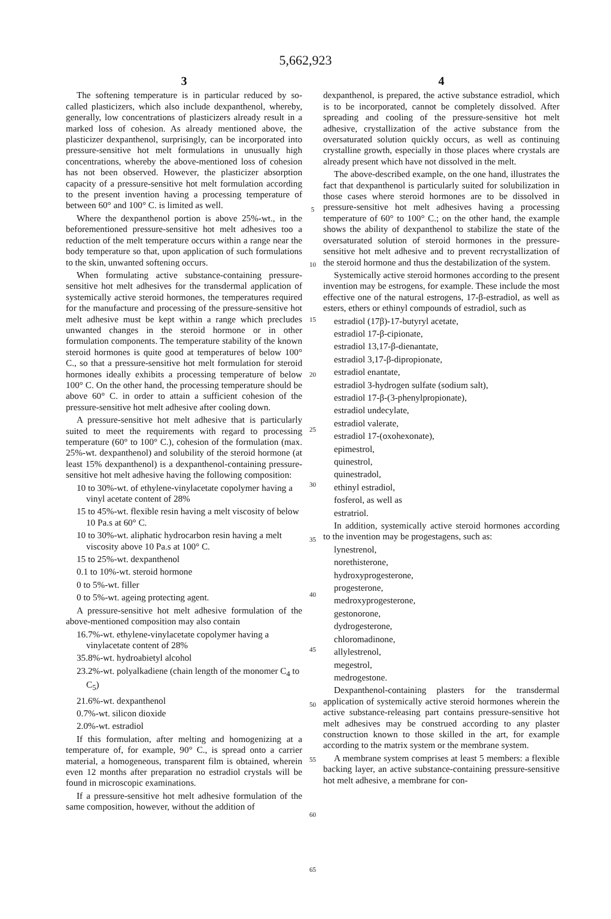5,662,923
3
The softening temperature is in particular reduced by so-called plasticizers, which also include dexpanthenol, whereby, generally, low concentrations of plasticizers already result in a marked loss of cohesion. As already mentioned above, the plasticizer dexpanthenol, surprisingly, can be incorporated into pressure-sensitive hot melt formulations in unusually high concentrations, whereby the above-mentioned loss of cohesion has not been observed. However, the plasticizer absorption capacity of a pressure-sensitive hot melt formulation according to the present invention having a processing temperature of between 60° and 100° C. is limited as well.
Where the dexpanthenol portion is above 25%-wt., in the beforementioned pressure-sensitive hot melt adhesives too a reduction of the melt temperature occurs within a range near the body temperature so that, upon application of such formulations to the skin, unwanted softening occurs.
When formulating active substance-containing pressure-sensitive hot melt adhesives for the transdermal application of systemically active steroid hormones, the temperatures required for the manufacture and processing of the pressure-sensitive hot melt adhesive must be kept within a range which precludes unwanted changes in the steroid hormone or in other formulation components. The temperature stability of the known steroid hormones is quite good at temperatures of below 100° C., so that a pressure-sensitive hot melt formulation for steroid hormones ideally exhibits a processing temperature of below 100° C. On the other hand, the processing temperature should be above 60° C. in order to attain a sufficient cohesion of the pressure-sensitive hot melt adhesive after cooling down.
A pressure-sensitive hot melt adhesive that is particularly suited to meet the requirements with regard to processing temperature (60° to 100° C.), cohesion of the formulation (max. 25%-wt. dexpanthenol) and solubility of the steroid hormone (at least 15% dexpanthenol) is a dexpanthenol-containing pressure-sensitive hot melt adhesive having the following composition:
10 to 30%-wt. of ethylene-vinylacetate copolymer having a vinyl acetate content of 28%
15 to 45%-wt. flexible resin having a melt viscosity of below 10 Pa.s at 60° C.
10 to 30%-wt. aliphatic hydrocarbon resin having a melt viscosity above 10 Pa.s at 100° C.
15 to 25%-wt. dexpanthenol
0.1 to 10%-wt. steroid hormone
0 to 5%-wt. filler
0 to 5%-wt. ageing protecting agent.
A pressure-sensitive hot melt adhesive formulation of the above-mentioned composition may also contain
16.7%-wt. ethylene-vinylacetate copolymer having a vinylacetate content of 28%
35.8%-wt. hydroabietyl alcohol
23.2%-wt. polyalkadiene (chain length of the monomer C<sub>4</sub> to C<sub>5</sub>)
21.6%-wt. dexpanthenol
0.7%-wt. silicon dioxide
2.0%-wt. estradiol
If this formulation, after melting and homogenizing at a temperature of, for example, 90° C., is spread onto a carrier material, a homogeneous, transparent film is obtained, wherein even 12 months after preparation no estradiol crystals will be found in microscopic examinations.
If a pressure-sensitive hot melt adhesive formulation of the same composition, however, without the addition of
5
10
15
20
25
30
35
40
45
50
55
60
65
4
dexpanthenol, is prepared, the active substance estradiol, which is to be incorporated, cannot be completely dissolved. After spreading and cooling of the pressure-sensitive hot melt adhesive, crystallization of the active substance from the oversaturated solution quickly occurs, as well as continuing crystalline growth, especially in those places where crystals are already present which have not dissolved in the melt.
The above-described example, on the one hand, illustrates the fact that dexpanthenol is particularly suited for solubilization in those cases where steroid hormones are to be dissolved in pressure-sensitive hot melt adhesives having a processing temperature of 60° to 100° C.; on the other hand, the example shows the ability of dexpanthenol to stabilize the state of the oversaturated solution of steroid hormones in the pressure-sensitive hot melt adhesive and to prevent recrystallization of the steroid hormone and thus the destabilization of the system.
Systemically active steroid hormones according to the present invention may be estrogens, for example. These include the most effective one of the natural estrogens, 17-β-estradiol, as well as esters, ethers or ethinyl compounds of estradiol, such as
estradiol (17β)-17-butyryl acetate,
estradiol 17-β-cipionate,
estradiol 13,17-β-dienantate,
estradiol 3,17-β-dipropionate,
estradiol enantate,
estradiol 3-hydrogen sulfate (sodium salt),
estradiol 17-β-(3-phenylpropionate),
estradiol undecylate,
estradiol valerate,
estradiol 17-(oxohexonate),
epimestrol,
quinestrol,
quinestradol,
ethinyl estradiol,
fosferol, as well as
estratriol.
In addition, systemically active steroid hormones according to the invention may be progestagens, such as:
lynestrenol,
norethisterone,
hydroxyprogesterone,
progesterone,
medroxyprogesterone,
gestonorone,
dydrogesterone,
chloromadinone,
allylestrenol,
megestrol,
medrogestone.
Dexpanthenol-containing plasters for the transdermal application of systemically active steroid hormones wherein the active substance-releasing part contains pressure-sensitive hot melt adhesives may be construed according to any plaster construction known to those skilled in the art, for example according to the matrix system or the membrane system.
A membrane system comprises at least 5 members: a flexible backing layer, an active substance-containing pressure-sensitive hot melt adhesive, a membrane for con-